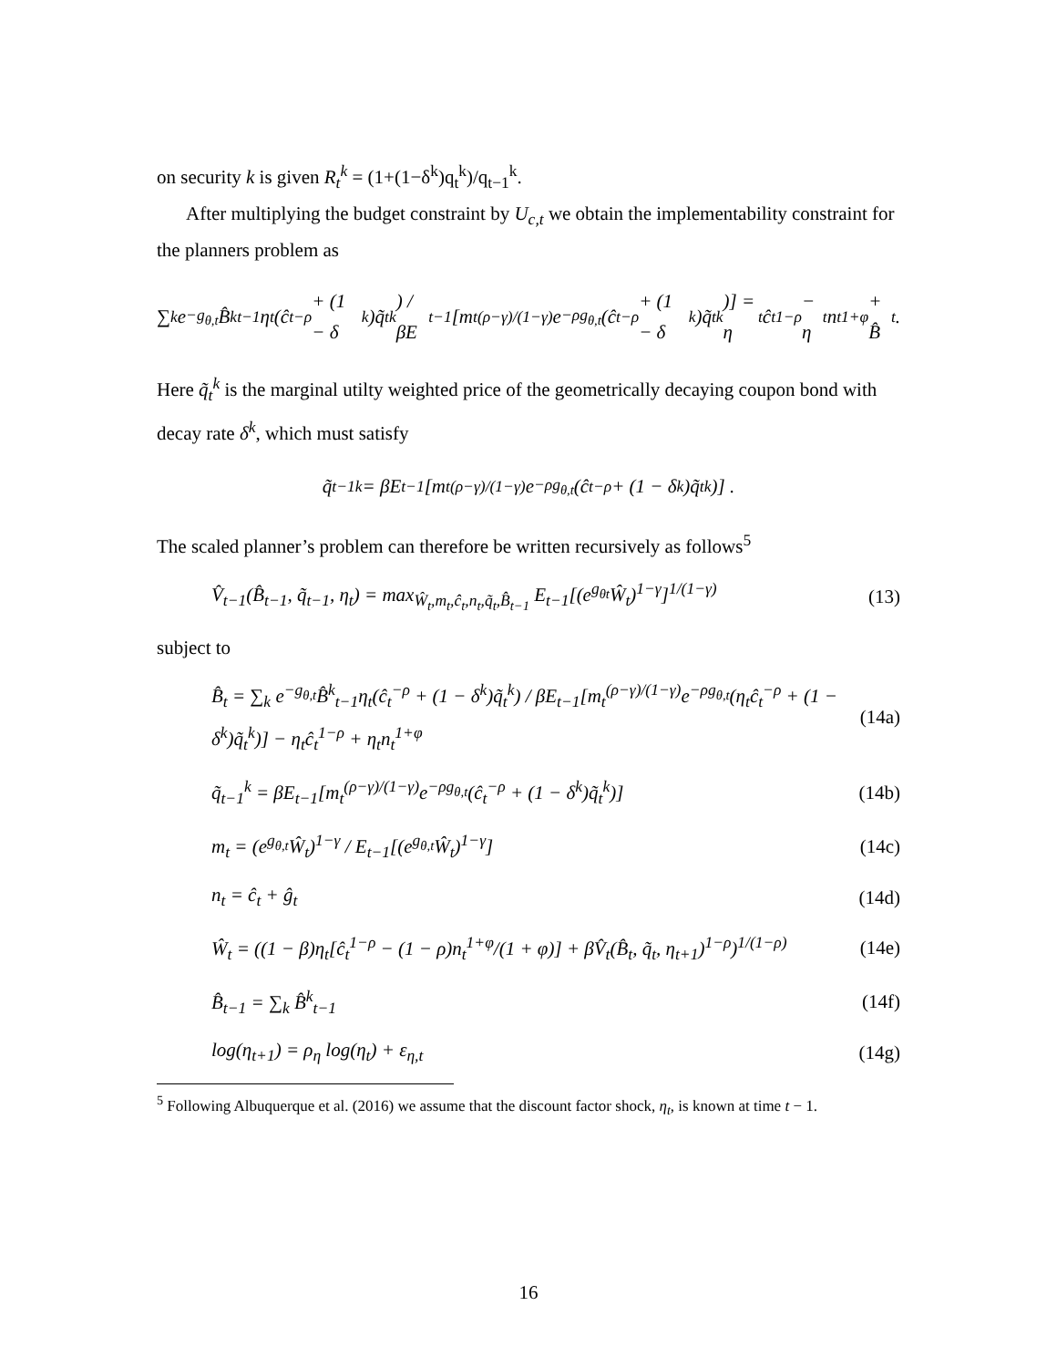on security k is given R<sub>t</sub><sup>k</sup> = (1+(1−δ<sup>k</sup>)q<sub>t</sub><sup>k</sup>)/q<sub>t−1</sub><sup>k</sup>.
After multiplying the budget constraint by U<sub>c,t</sub> we obtain the implementability constraint for the planners problem as
∑<sub>k</sub> e<sup>−g<sub>θ,t</sub></sup>B̂<sup>k</sup><sub>t−1</sub>η<sub>t</sub>(ĉ<sub>t</sub><sup>−ρ</sup> + (1 − δ<sup>k</sup>)q̃<sub>t</sub><sup>k</sup>) / βE<sub>t−1</sub>[m<sub>t</sub><sup>(ρ−γ)/(1−γ)</sup>e<sup>−ρg<sub>θ,t</sub></sup>(ĉ<sub>t</sub><sup>−ρ</sup> + (1 − δ<sup>k</sup>)q̃<sub>t</sub><sup>k</sup>)] = η<sub>t</sub>ĉ<sub>t</sub><sup>1−ρ</sup> − η<sub>t</sub>n<sub>t</sub><sup>1+φ</sup> + B̂<sub>t</sub>.
Here q̃<sub>t</sub><sup>k</sup> is the marginal utilty weighted price of the geometrically decaying coupon bond with decay rate δ<sup>k</sup>, which must satisfy
q̃<sub>t−1</sub><sup>k</sup> = βE<sub>t−1</sub>[m<sub>t</sub><sup>(ρ−γ)/(1−γ)</sup>e<sup>−ρg<sub>θ,t</sub></sup>(ĉ<sub>t</sub><sup>−ρ</sup> + (1 − δ<sup>k</sup>)q̃<sub>t</sub><sup>k</sup>)] .
The scaled planner’s problem can therefore be written recursively as follows<sup>5</sup>
V̂<sub>t−1</sub>(B̂<sub>t−1</sub>, q̃<sub>t−1</sub>, η<sub>t</sub>) = max<sub>Ŵ<sub>t</sub>,m<sub>t</sub>,ĉ<sub>t</sub>,n<sub>t</sub>,q̃<sub>t</sub>,B̂<sub>t−1</sub></sub> E<sub>t−1</sub>[(e<sup>g<sub>θt</sub></sup>Ŵ<sub>t</sub>)<sup>1−γ</sup>]<sup>1/(1−γ)</sup> (13)
subject to
B̂<sub>t</sub> = ∑<sub>k</sub> e<sup>−g<sub>θ,t</sub></sup>B̂<sup>k</sup><sub>t−1</sub>η<sub>t</sub>(ĉ<sub>t</sub><sup>−ρ</sup> + (1 − δ<sup>k</sup>)q̃<sub>t</sub><sup>k</sup>) / βE<sub>t−1</sub>[m<sub>t</sub><sup>(ρ−γ)/(1−γ)</sup>e<sup>−ρg<sub>θ,t</sub></sup>(η<sub>t</sub>ĉ<sub>t</sub><sup>−ρ</sup> + (1 − δ<sup>k</sup>)q̃<sub>t</sub><sup>k</sup>)] − η<sub>t</sub>ĉ<sub>t</sub><sup>1−ρ</sup> + η<sub>t</sub>n<sub>t</sub><sup>1+φ</sup> (14a)
q̃<sub>t−1</sub><sup>k</sup> = βE<sub>t−1</sub>[m<sub>t</sub><sup>(ρ−γ)/(1−γ)</sup>e<sup>−ρg<sub>θ,t</sub></sup>(ĉ<sub>t</sub><sup>−ρ</sup> + (1 − δ<sup>k</sup>)q̃<sub>t</sub><sup>k</sup>)] (14b)
m<sub>t</sub> = (e<sup>g<sub>θ,t</sub></sup>Ŵ<sub>t</sub>)<sup>1−γ</sup> / E<sub>t−1</sub>[(e<sup>g<sub>θ,t</sub></sup>Ŵ<sub>t</sub>)<sup>1−γ</sup>] (14c)
n<sub>t</sub> = ĉ<sub>t</sub> + ĝ<sub>t</sub> (14d)
Ŵ<sub>t</sub> = ((1 − β)η<sub>t</sub>[ĉ<sub>t</sub><sup>1−ρ</sup> − (1 − ρ)n<sub>t</sub><sup>1+φ</sup>/(1 + φ)] + βV̂<sub>t</sub>(B̂<sub>t</sub>, q̃<sub>t</sub>, η<sub>t+1</sub>)<sup>1−ρ</sup>)<sup>1/(1−ρ)</sup> (14e)
B̂<sub>t−1</sub> = ∑<sub>k</sub> B̂<sup>k</sup><sub>t−1</sub> (14f)
log(η<sub>t+1</sub>) = ρ<sub>η</sub> log(η<sub>t</sub>) + ε<sub>η,t</sub> (14g)
<sup>5</sup> Following Albuquerque et al. (2016) we assume that the discount factor shock, η<sub>t</sub>, is known at time t − 1.
16